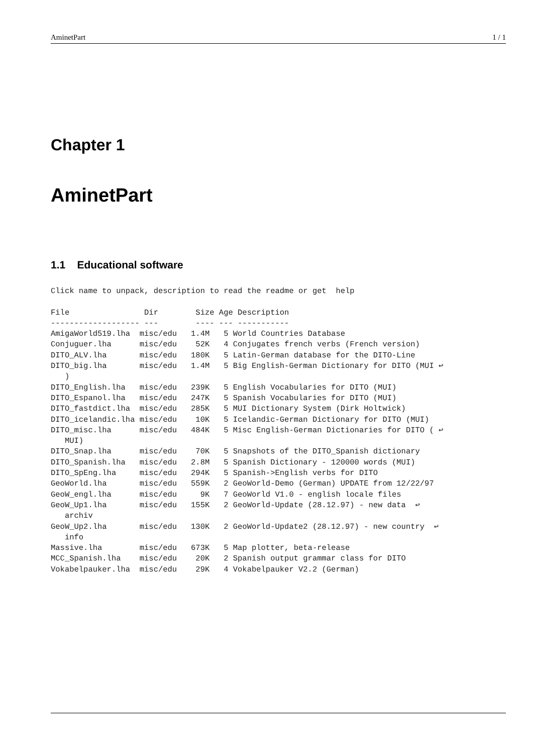AminetPart 1 / 1
Chapter 1
AminetPart
1.1 Educational software
Click name to unpack, description to read the readme or get  help

File                Dir        Size Age Description
------------------- ---        ---- --- -----------
AmigaWorld519.lha  misc/edu   1.4M   5 World Countries Database
Conjuguer.lha      misc/edu    52K   4 Conjugates french verbs (French version)
DITO_ALV.lha       misc/edu   180K   5 Latin-German database for the DITO-Line
DITO_big.lha       misc/edu   1.4M   5 Big English-German Dictionary for DITO (MUI ↩
   )
DITO_English.lha   misc/edu   239K   5 English Vocabularies for DITO (MUI)
DITO_Espanol.lha   misc/edu   247K   5 Spanish Vocabularies for DITO (MUI)
DITO_fastdict.lha  misc/edu   285K   5 MUI Dictionary System (Dirk Holtwick)
DITO_icelandic.lha misc/edu    10K   5 Icelandic-German Dictionary for DITO (MUI)
DITO_misc.lha      misc/edu   484K   5 Misc English-German Dictionaries for DITO ( ↩
   MUI)
DITO_Snap.lha      misc/edu    70K   5 Snapshots of the DITO_Spanish dictionary
DITO_Spanish.lha   misc/edu   2.8M   5 Spanish Dictionary - 120000 words (MUI)
DITO_SpEng.lha     misc/edu   294K   5 Spanish->English verbs for DITO
GeoWorld.lha       misc/edu   559K   2 GeoWorld-Demo (German) UPDATE from 12/22/97
GeoW_engl.lha      misc/edu     9K   7 GeoWorld V1.0 - english locale files
GeoW_Up1.lha       misc/edu   155K   2 GeoWorld-Update (28.12.97) - new data  ↩
   archiv
GeoW_Up2.lha       misc/edu   130K   2 GeoWorld-Update2 (28.12.97) - new country  ↩
   info
Massive.lha        misc/edu   673K   5 Map plotter, beta-release
MCC_Spanish.lha    misc/edu    20K   2 Spanish output grammar class for DITO
Vokabelpauker.lha  misc/edu    29K   4 Vokabelpauker V2.2 (German)